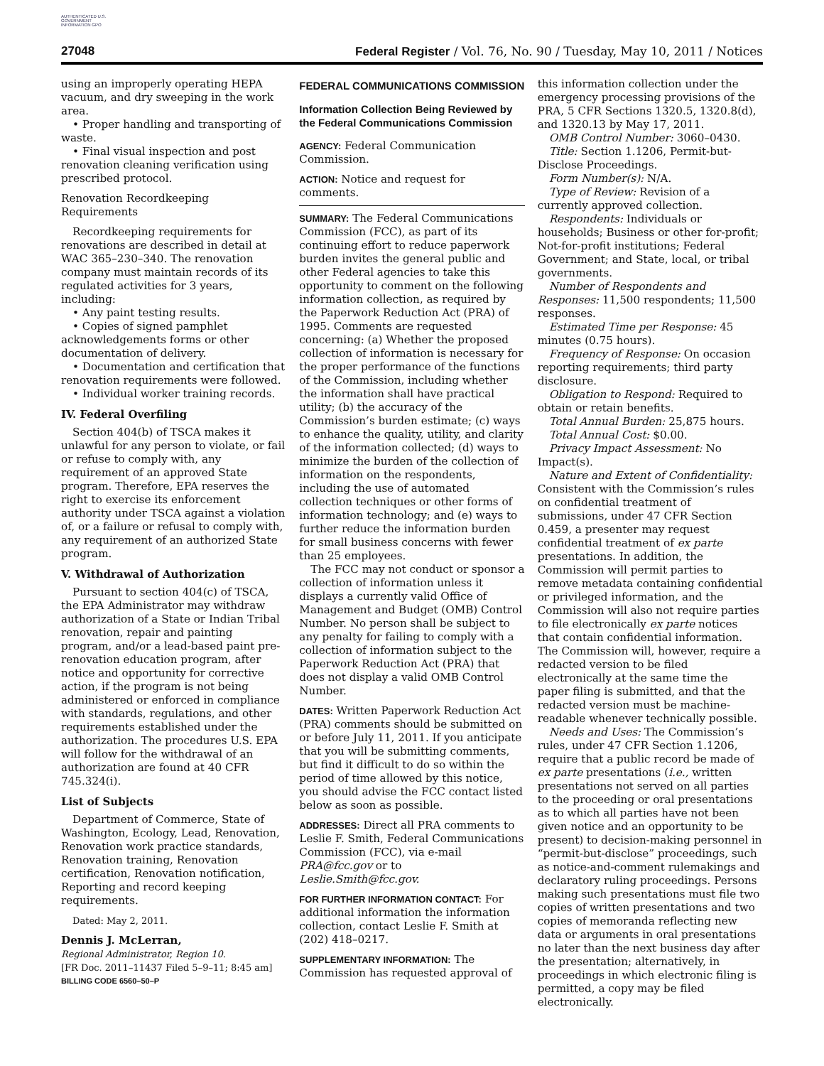AUTHENTICATED U.S. GOVERNMENT INFORMATION GPO
27048 Federal Register / Vol. 76, No. 90 / Tuesday, May 10, 2011 / Notices
using an improperly operating HEPA vacuum, and dry sweeping in the work area.
• Proper handling and transporting of waste.
• Final visual inspection and post renovation cleaning verification using prescribed protocol.
Renovation Recordkeeping Requirements
Recordkeeping requirements for renovations are described in detail at WAC 365–230–340. The renovation company must maintain records of its regulated activities for 3 years, including:
• Any paint testing results.
• Copies of signed pamphlet acknowledgements forms or other documentation of delivery.
• Documentation and certification that renovation requirements were followed.
• Individual worker training records.
IV. Federal Overfiling
Section 404(b) of TSCA makes it unlawful for any person to violate, or fail or refuse to comply with, any requirement of an approved State program. Therefore, EPA reserves the right to exercise its enforcement authority under TSCA against a violation of, or a failure or refusal to comply with, any requirement of an authorized State program.
V. Withdrawal of Authorization
Pursuant to section 404(c) of TSCA, the EPA Administrator may withdraw authorization of a State or Indian Tribal renovation, repair and painting program, and/or a lead-based paint pre-renovation education program, after notice and opportunity for corrective action, if the program is not being administered or enforced in compliance with standards, regulations, and other requirements established under the authorization. The procedures U.S. EPA will follow for the withdrawal of an authorization are found at 40 CFR 745.324(i).
List of Subjects
Department of Commerce, State of Washington, Ecology, Lead, Renovation, Renovation work practice standards, Renovation training, Renovation certification, Renovation notification, Reporting and record keeping requirements.
Dated: May 2, 2011.
Dennis J. McLerran,
Regional Administrator, Region 10.
[FR Doc. 2011–11437 Filed 5–9–11; 8:45 am]
BILLING CODE 6560–50–P
FEDERAL COMMUNICATIONS COMMISSION
Information Collection Being Reviewed by the Federal Communications Commission
AGENCY: Federal Communication Commission.
ACTION: Notice and request for comments.
SUMMARY: The Federal Communications Commission (FCC), as part of its continuing effort to reduce paperwork burden invites the general public and other Federal agencies to take this opportunity to comment on the following information collection, as required by the Paperwork Reduction Act (PRA) of 1995. Comments are requested concerning: (a) Whether the proposed collection of information is necessary for the proper performance of the functions of the Commission, including whether the information shall have practical utility; (b) the accuracy of the Commission’s burden estimate; (c) ways to enhance the quality, utility, and clarity of the information collected; (d) ways to minimize the burden of the collection of information on the respondents, including the use of automated collection techniques or other forms of information technology; and (e) ways to further reduce the information burden for small business concerns with fewer than 25 employees.
The FCC may not conduct or sponsor a collection of information unless it displays a currently valid Office of Management and Budget (OMB) Control Number. No person shall be subject to any penalty for failing to comply with a collection of information subject to the Paperwork Reduction Act (PRA) that does not display a valid OMB Control Number.
DATES: Written Paperwork Reduction Act (PRA) comments should be submitted on or before July 11, 2011. If you anticipate that you will be submitting comments, but find it difficult to do so within the period of time allowed by this notice, you should advise the FCC contact listed below as soon as possible.
ADDRESSES: Direct all PRA comments to Leslie F. Smith, Federal Communications Commission (FCC), via e-mail PRA@fcc.gov or to Leslie.Smith@fcc.gov.
FOR FURTHER INFORMATION CONTACT: For additional information the information collection, contact Leslie F. Smith at (202) 418–0217.
SUPPLEMENTARY INFORMATION: The Commission has requested approval of
this information collection under the emergency processing provisions of the PRA, 5 CFR Sections 1320.5, 1320.8(d), and 1320.13 by May 17, 2011.
OMB Control Number: 3060–0430.
Title: Section 1.1206, Permit-but-Disclose Proceedings.
Form Number(s): N/A.
Type of Review: Revision of a currently approved collection.
Respondents: Individuals or households; Business or other for-profit; Not-for-profit institutions; Federal Government; and State, local, or tribal governments.
Number of Respondents and Responses: 11,500 respondents; 11,500 responses.
Estimated Time per Response: 45 minutes (0.75 hours).
Frequency of Response: On occasion reporting requirements; third party disclosure.
Obligation to Respond: Required to obtain or retain benefits.
Total Annual Burden: 25,875 hours.
Total Annual Cost: $0.00.
Privacy Impact Assessment: No Impact(s).
Nature and Extent of Confidentiality: Consistent with the Commission’s rules on confidential treatment of submissions, under 47 CFR Section 0.459, a presenter may request confidential treatment of ex parte presentations. In addition, the Commission will permit parties to remove metadata containing confidential or privileged information, and the Commission will also not require parties to file electronically ex parte notices that contain confidential information. The Commission will, however, require a redacted version to be filed electronically at the same time the paper filing is submitted, and that the redacted version must be machine-readable whenever technically possible.
Needs and Uses: The Commission’s rules, under 47 CFR Section 1.1206, require that a public record be made of ex parte presentations (i.e., written presentations not served on all parties to the proceeding or oral presentations as to which all parties have not been given notice and an opportunity to be present) to decision-making personnel in “permit-but-disclose” proceedings, such as notice-and-comment rulemakings and declaratory ruling proceedings. Persons making such presentations must file two copies of written presentations and two copies of memoranda reflecting new data or arguments in oral presentations no later than the next business day after the presentation; alternatively, in proceedings in which electronic filing is permitted, a copy may be filed electronically.